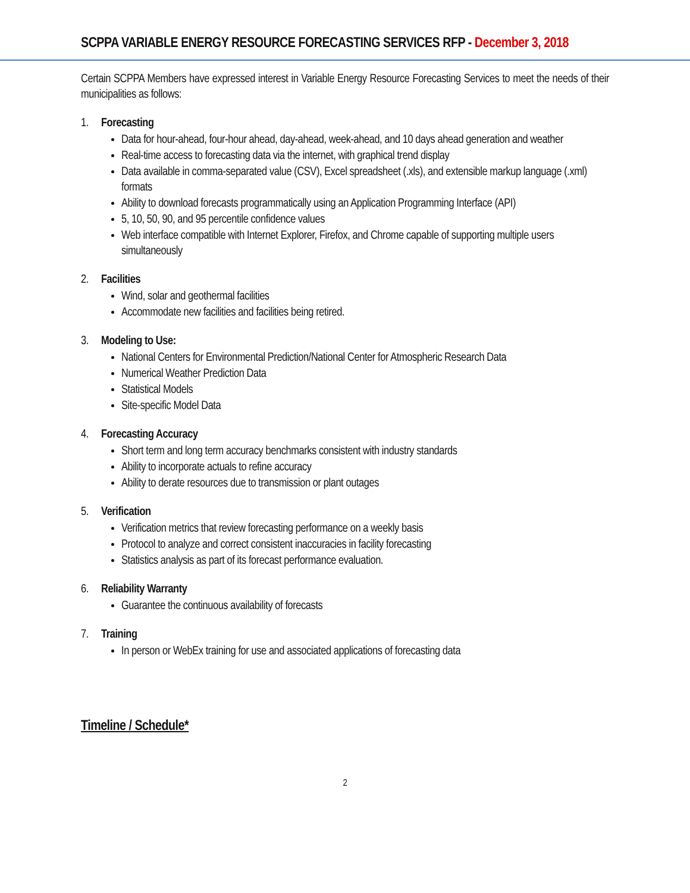SCPPA VARIABLE ENERGY RESOURCE FORECASTING SERVICES RFP - December 3, 2018
Certain SCPPA Members have expressed interest in Variable Energy Resource Forecasting Services to meet the needs of their municipalities as follows:
1. Forecasting
Data for hour-ahead, four-hour ahead, day-ahead, week-ahead, and 10 days ahead generation and weather
Real-time access to forecasting data via the internet, with graphical trend display
Data available in comma-separated value (CSV), Excel spreadsheet (.xls), and extensible markup language (.xml) formats
Ability to download forecasts programmatically using an Application Programming Interface (API)
5, 10, 50, 90, and 95 percentile confidence values
Web interface compatible with Internet Explorer, Firefox, and Chrome capable of supporting multiple users simultaneously
2. Facilities
Wind, solar and geothermal facilities
Accommodate new facilities and facilities being retired.
3. Modeling to Use:
National Centers for Environmental Prediction/National Center for Atmospheric Research Data
Numerical Weather Prediction Data
Statistical Models
Site-specific Model Data
4. Forecasting Accuracy
Short term and long term accuracy benchmarks consistent with industry standards
Ability to incorporate actuals to refine accuracy
Ability to derate resources due to transmission or plant outages
5. Verification
Verification metrics that review forecasting performance on a weekly basis
Protocol to analyze and correct consistent inaccuracies in facility forecasting
Statistics analysis as part of its forecast performance evaluation.
6. Reliability Warranty
Guarantee the continuous availability of forecasts
7. Training
In person or WebEx training for use and associated applications of forecasting data
Timeline / Schedule*
2